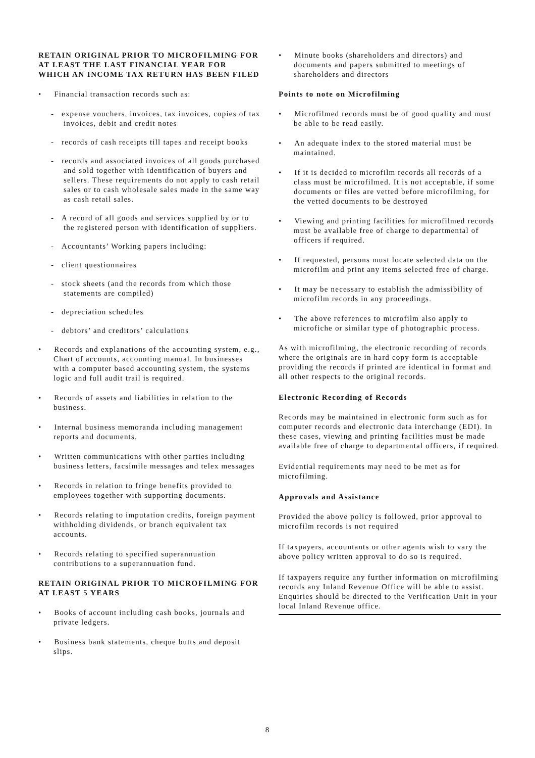RETAIN ORIGINAL PRIOR TO MICROFILMING FOR AT LEAST THE LAST FINANCIAL YEAR FOR WHICH AN INCOME TAX RETURN HAS BEEN FILED
• Financial transaction records such as:
- expense vouchers, invoices, tax invoices, copies of tax invoices, debit and credit notes
- records of cash receipts till tapes and receipt books
- records and associated invoices of all goods purchased and sold together with identification of buyers and sellers. These requirements do not apply to cash retail sales or to cash wholesale sales made in the same way as cash retail sales.
- A record of all goods and services supplied by or to the registered person with identification of suppliers.
- Accountants’ Working papers including:
- client questionnaires
- stock sheets (and the records from which those statements are compiled)
- depreciation schedules
- debtors’ and creditors’ calculations
• Records and explanations of the accounting system, e.g., Chart of accounts, accounting manual. In businesses with a computer based accounting system, the systems logic and full audit trail is required.
• Records of assets and liabilities in relation to the business.
• Internal business memoranda including management reports and documents.
• Written communications with other parties including business letters, facsimile messages and telex messages
• Records in relation to fringe benefits provided to employees together with supporting documents.
• Records relating to imputation credits, foreign payment withholding dividends, or branch equivalent tax accounts.
• Records relating to specified superannuation contributions to a superannuation fund.
RETAIN ORIGINAL PRIOR TO MICROFILMING FOR AT LEAST 5 YEARS
• Books of account including cash books, journals and private ledgers.
• Business bank statements, cheque butts and deposit slips.
• Minute books (shareholders and directors) and documents and papers submitted to meetings of shareholders and directors
Points to note on Microfilming
• Microfilmed records must be of good quality and must be able to be read easily.
• An adequate index to the stored material must be maintained.
• If it is decided to microfilm records all records of a class must be microfilmed. It is not acceptable, if some documents or files are vetted before microfilming, for the vetted documents to be destroyed
• Viewing and printing facilities for microfilmed records must be available free of charge to departmental of officers if required.
• If requested, persons must locate selected data on the microfilm and print any items selected free of charge.
• It may be necessary to establish the admissibility of microfilm records in any proceedings.
• The above references to microfilm also apply to microfiche or similar type of photographic process.
As with microfilming, the electronic recording of records where the originals are in hard copy form is acceptable providing the records if printed are identical in format and all other respects to the original records.
Electronic Recording of Records
Records may be maintained in electronic form such as for computer records and electronic data interchange (EDI). In these cases, viewing and printing facilities must be made available free of charge to departmental officers, if required.
Evidential requirements may need to be met as for microfilming.
Approvals and Assistance
Provided the above policy is followed, prior approval to microfilm records is not required
If taxpayers, accountants or other agents wish to vary the above policy written approval to do so is required.
If taxpayers require any further information on microfilming records any Inland Revenue Office will be able to assist. Enquiries should be directed to the Verification Unit in your local Inland Revenue office.
8